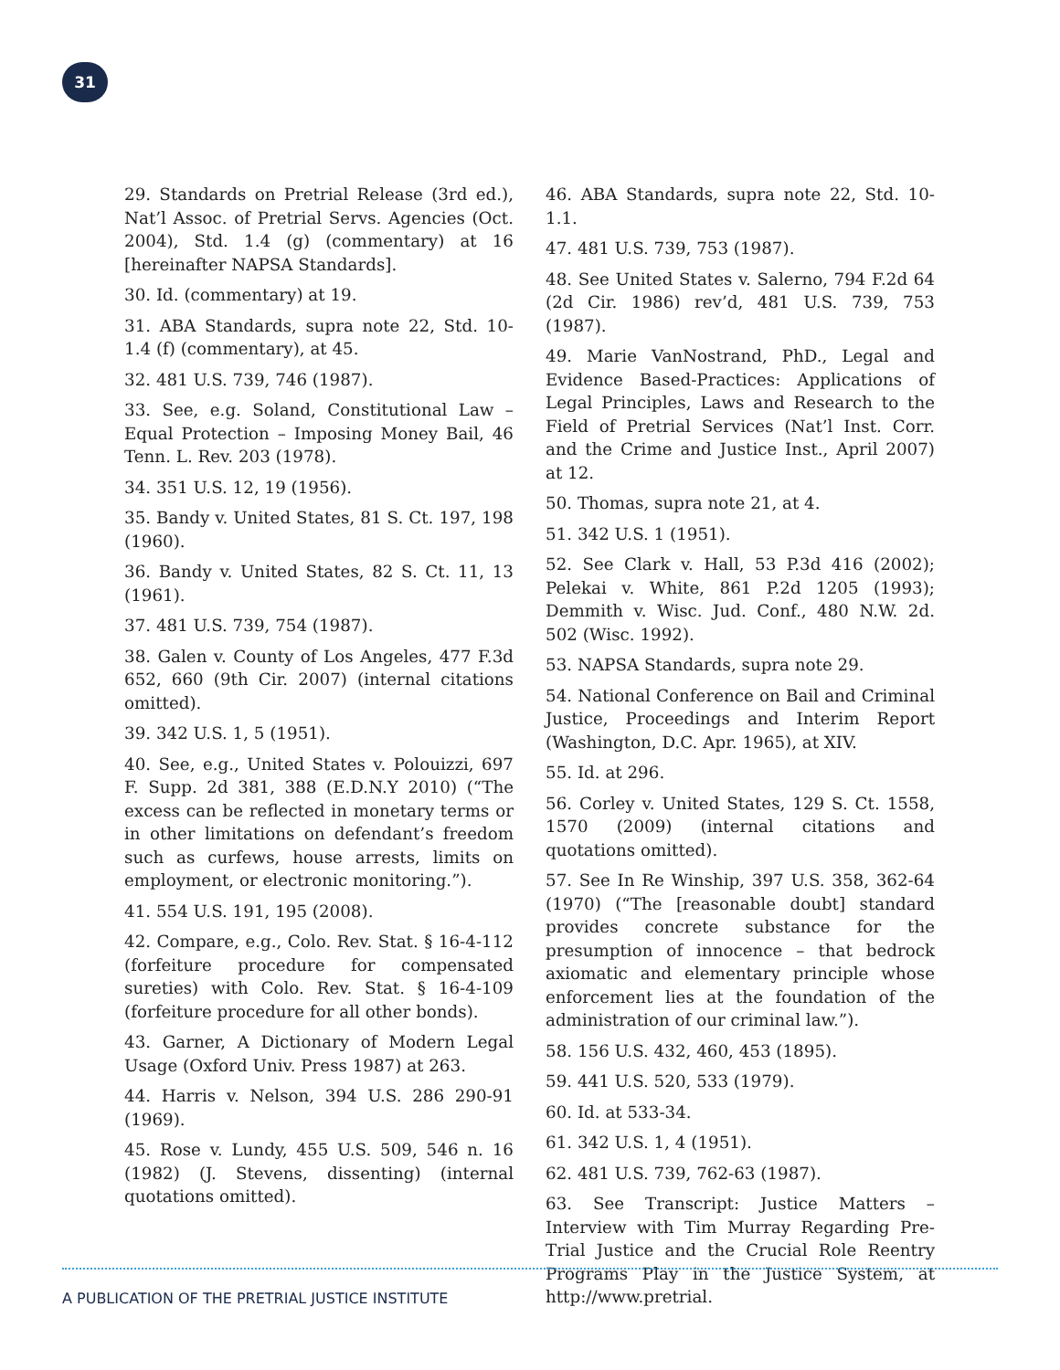31
29. Standards on Pretrial Release (3rd ed.), Nat’l Assoc. of Pretrial Servs. Agencies (Oct. 2004), Std. 1.4 (g) (commentary) at 16 [hereinafter NAPSA Standards].
30. Id. (commentary) at 19.
31. ABA Standards, supra note 22, Std. 10-1.4 (f) (commentary), at 45.
32. 481 U.S. 739, 746 (1987).
33. See, e.g. Soland, Constitutional Law – Equal Protection – Imposing Money Bail, 46 Tenn. L. Rev. 203 (1978).
34. 351 U.S. 12, 19 (1956).
35. Bandy v. United States, 81 S. Ct. 197, 198 (1960).
36. Bandy v. United States, 82 S. Ct. 11, 13 (1961).
37. 481 U.S. 739, 754 (1987).
38. Galen v. County of Los Angeles, 477 F.3d 652, 660 (9th Cir. 2007) (internal citations omitted).
39. 342 U.S. 1, 5 (1951).
40. See, e.g., United States v. Polouizzi, 697 F. Supp. 2d 381, 388 (E.D.N.Y 2010) (“The excess can be reflected in monetary terms or in other limitations on defendant’s freedom such as curfews, house arrests, limits on employment, or electronic monitoring.”).
41. 554 U.S. 191, 195 (2008).
42. Compare, e.g., Colo. Rev. Stat. § 16-4-112 (forfeiture procedure for compensated sureties) with Colo. Rev. Stat. § 16-4-109 (forfeiture procedure for all other bonds).
43. Garner, A Dictionary of Modern Legal Usage (Oxford Univ. Press 1987) at 263.
44. Harris v. Nelson, 394 U.S. 286 290-91 (1969).
45. Rose v. Lundy, 455 U.S. 509, 546 n. 16 (1982) (J. Stevens, dissenting) (internal quotations omitted).
46. ABA Standards, supra note 22, Std. 10-1.1.
47. 481 U.S. 739, 753 (1987).
48. See United States v. Salerno, 794 F.2d 64 (2d Cir. 1986) rev’d, 481 U.S. 739, 753 (1987).
49. Marie VanNostrand, PhD., Legal and Evidence Based-Practices: Applications of Legal Principles, Laws and Research to the Field of Pretrial Services (Nat’l Inst. Corr. and the Crime and Justice Inst., April 2007) at 12.
50. Thomas, supra note 21, at 4.
51. 342 U.S. 1 (1951).
52. See Clark v. Hall, 53 P.3d 416 (2002); Pelekai v. White, 861 P.2d 1205 (1993); Demmith v. Wisc. Jud. Conf., 480 N.W. 2d. 502 (Wisc. 1992).
53. NAPSA Standards, supra note 29.
54. National Conference on Bail and Criminal Justice, Proceedings and Interim Report (Washington, D.C. Apr. 1965), at XIV.
55. Id. at 296.
56. Corley v. United States, 129 S. Ct. 1558, 1570 (2009) (internal citations and quotations omitted).
57. See In Re Winship, 397 U.S. 358, 362-64 (1970) (“The [reasonable doubt] standard provides concrete substance for the presumption of innocence – that bedrock axiomatic and elementary principle whose enforcement lies at the foundation of the administration of our criminal law.”).
58. 156 U.S. 432, 460, 453 (1895).
59. 441 U.S. 520, 533 (1979).
60. Id. at 533-34.
61. 342 U.S. 1, 4 (1951).
62. 481 U.S. 739, 762-63 (1987).
63. See Transcript: Justice Matters – Interview with Tim Murray Regarding Pre-Trial Justice and the Crucial Role Reentry Programs Play in the Justice System, at http://www.pretrial.
A PUBLICATION OF THE PRETRIAL JUSTICE INSTITUTE